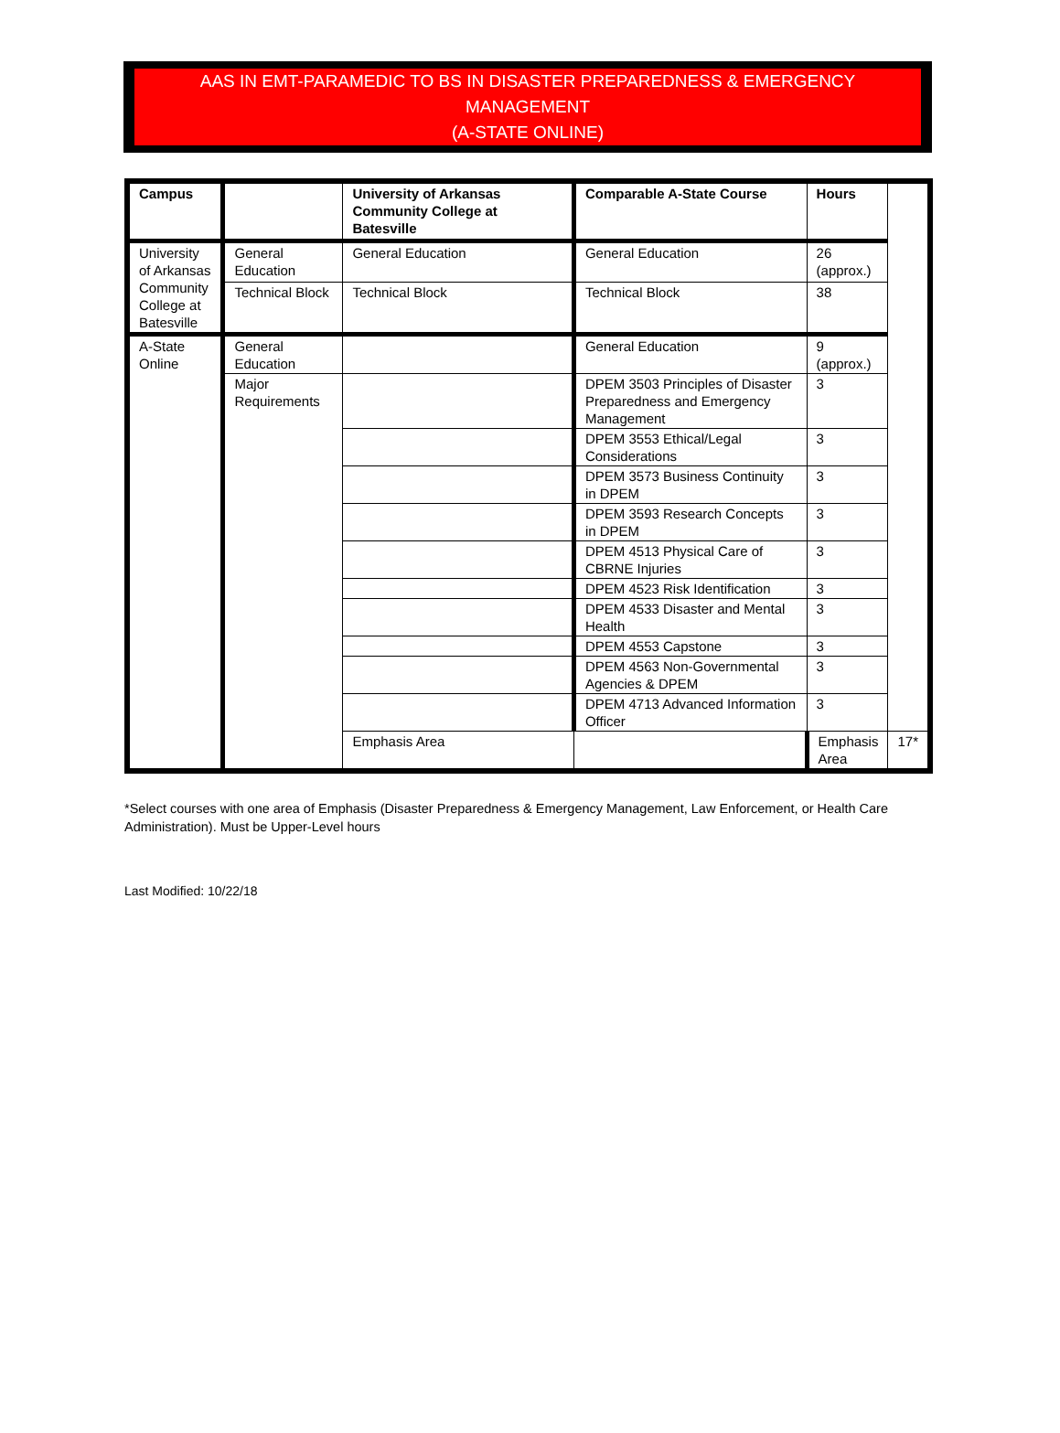AAS IN EMT-PARAMEDIC TO BS IN DISASTER PREPAREDNESS & EMERGENCY MANAGEMENT
(A-STATE ONLINE)
| Campus | | University of Arkansas Community College at Batesville | Comparable A-State Course | Hours | |
| --- | --- | --- | --- | --- | --- |
| University of Arkansas Community College at Batesville | General Education | General Education | General Education | 26 (approx.) | |
| | Technical Block | Technical Block | Technical Block | 38 | |
| A-State Online | General Education | | General Education | 9 (approx.) | |
| | Major Requirements | | DPEM 3503 Principles of Disaster Preparedness and Emergency Management | 3 | |
| | | | DPEM 3553 Ethical/Legal Considerations | 3 | |
| | | | DPEM 3573 Business Continuity in DPEM | 3 | |
| | | | DPEM 3593 Research Concepts in DPEM | 3 | |
| | | | DPEM 4513 Physical Care of CBRNE Injuries | 3 | |
| | | | DPEM 4523 Risk Identification | 3 | |
| | | | DPEM 4533 Disaster and Mental Health | 3 | |
| | | | DPEM 4553 Capstone | 3 | |
| | | | DPEM 4563 Non-Governmental Agencies & DPEM | 3 | |
| | | | DPEM 4713 Advanced Information Officer | 3 | |
| | | Emphasis Area | | Emphasis Area | 17* |
*Select courses with one area of Emphasis (Disaster Preparedness & Emergency Management, Law Enforcement, or Health Care Administration). Must be Upper-Level hours
Last Modified: 10/22/18